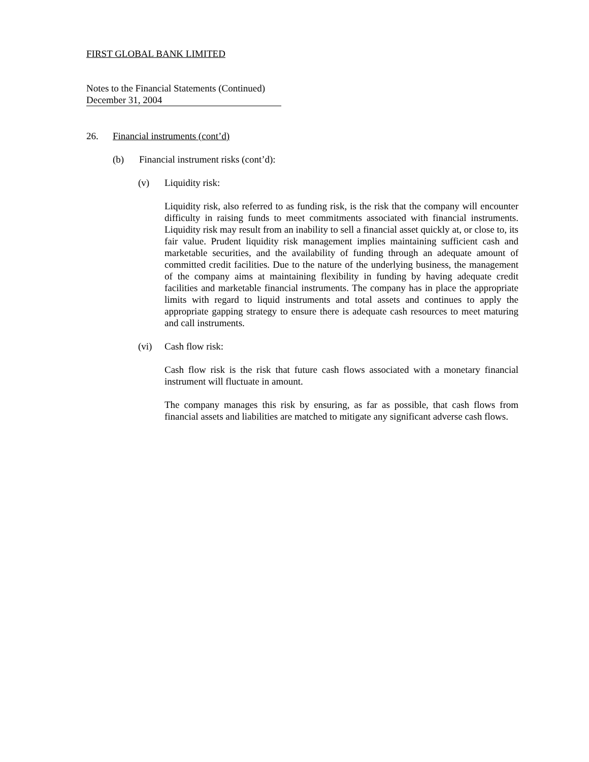FIRST GLOBAL BANK LIMITED
Notes to the Financial Statements (Continued)
December 31, 2004
26. Financial instruments (cont’d)
(b) Financial instrument risks (cont’d):
(v) Liquidity risk:
Liquidity risk, also referred to as funding risk, is the risk that the company will encounter difficulty in raising funds to meet commitments associated with financial instruments. Liquidity risk may result from an inability to sell a financial asset quickly at, or close to, its fair value. Prudent liquidity risk management implies maintaining sufficient cash and marketable securities, and the availability of funding through an adequate amount of committed credit facilities. Due to the nature of the underlying business, the management of the company aims at maintaining flexibility in funding by having adequate credit facilities and marketable financial instruments. The company has in place the appropriate limits with regard to liquid instruments and total assets and continues to apply the appropriate gapping strategy to ensure there is adequate cash resources to meet maturing and call instruments.
(vi) Cash flow risk:
Cash flow risk is the risk that future cash flows associated with a monetary financial instrument will fluctuate in amount.
The company manages this risk by ensuring, as far as possible, that cash flows from financial assets and liabilities are matched to mitigate any significant adverse cash flows.